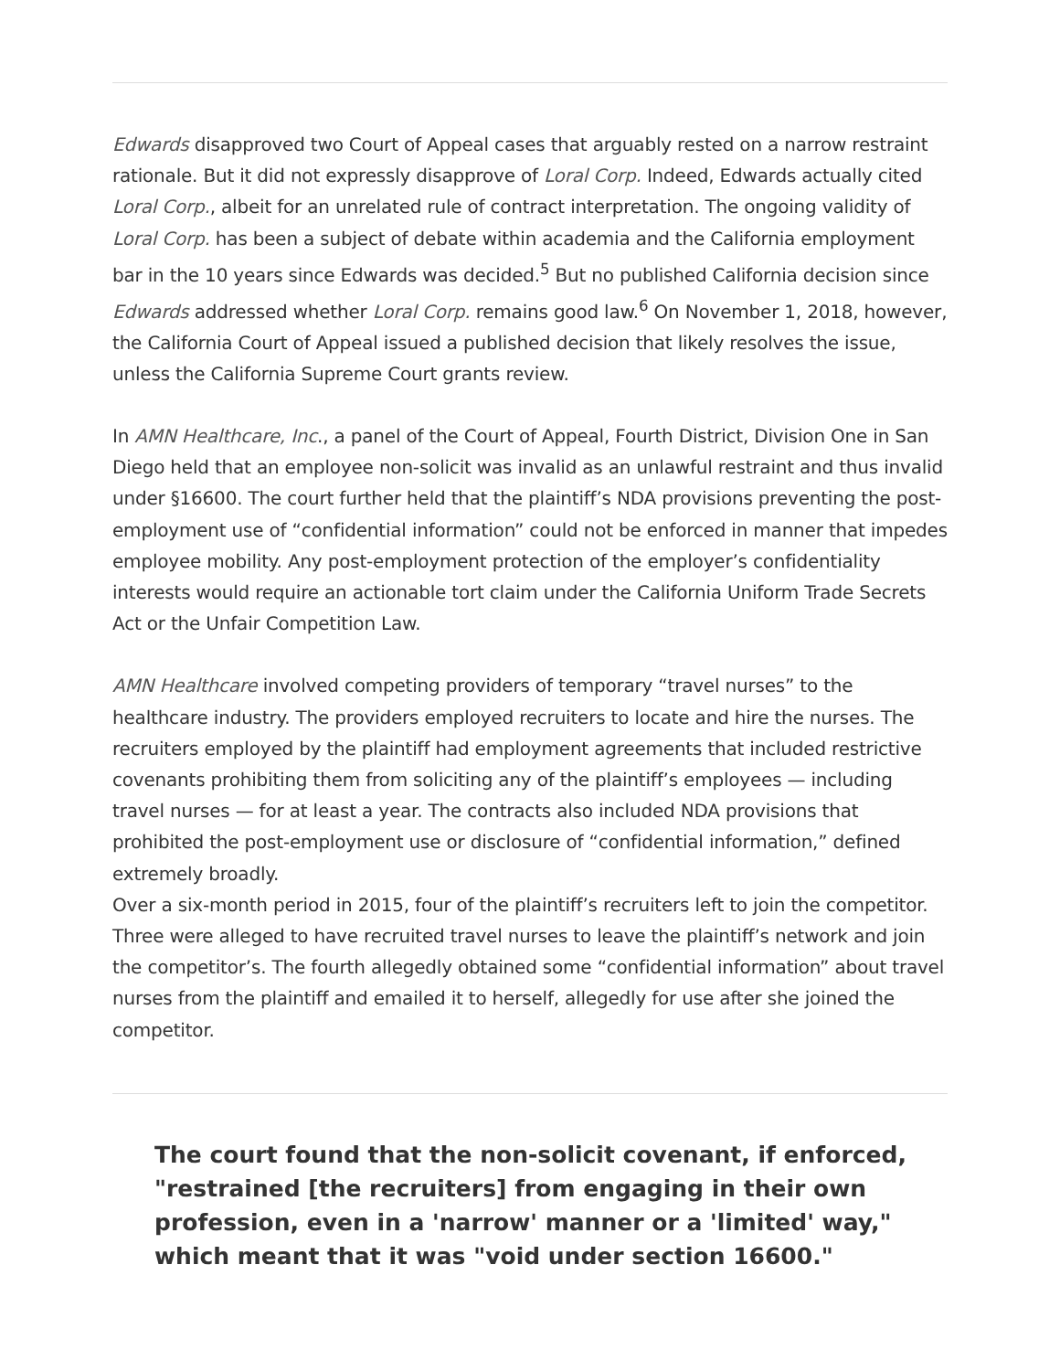Edwards disapproved two Court of Appeal cases that arguably rested on a narrow restraint rationale. But it did not expressly disapprove of Loral Corp. Indeed, Edwards actually cited Loral Corp., albeit for an unrelated rule of contract interpretation. The ongoing validity of Loral Corp. has been a subject of debate within academia and the California employment bar in the 10 years since Edwards was decided.<sup>5</sup> But no published California decision since Edwards addressed whether Loral Corp. remains good law.<sup>6</sup> On November 1, 2018, however, the California Court of Appeal issued a published decision that likely resolves the issue, unless the California Supreme Court grants review.
In AMN Healthcare, Inc., a panel of the Court of Appeal, Fourth District, Division One in San Diego held that an employee non-solicit was invalid as an unlawful restraint and thus invalid under §16600. The court further held that the plaintiff’s NDA provisions preventing the post-employment use of “confidential information” could not be enforced in manner that impedes employee mobility. Any post-employment protection of the employer’s confidentiality interests would require an actionable tort claim under the California Uniform Trade Secrets Act or the Unfair Competition Law.
AMN Healthcare involved competing providers of temporary “travel nurses” to the healthcare industry. The providers employed recruiters to locate and hire the nurses. The recruiters employed by the plaintiff had employment agreements that included restrictive covenants prohibiting them from soliciting any of the plaintiff’s employees — including travel nurses — for at least a year. The contracts also included NDA provisions that prohibited the post-employment use or disclosure of “confidential information,” defined extremely broadly.
Over a six-month period in 2015, four of the plaintiff’s recruiters left to join the competitor. Three were alleged to have recruited travel nurses to leave the plaintiff’s network and join the competitor’s. The fourth allegedly obtained some “confidential information” about travel nurses from the plaintiff and emailed it to herself, allegedly for use after she joined the competitor.
The court found that the non-solicit covenant, if enforced, "restrained [the recruiters] from engaging in their own profession, even in a 'narrow' manner or a 'limited' way," which meant that it was "void under section 16600."